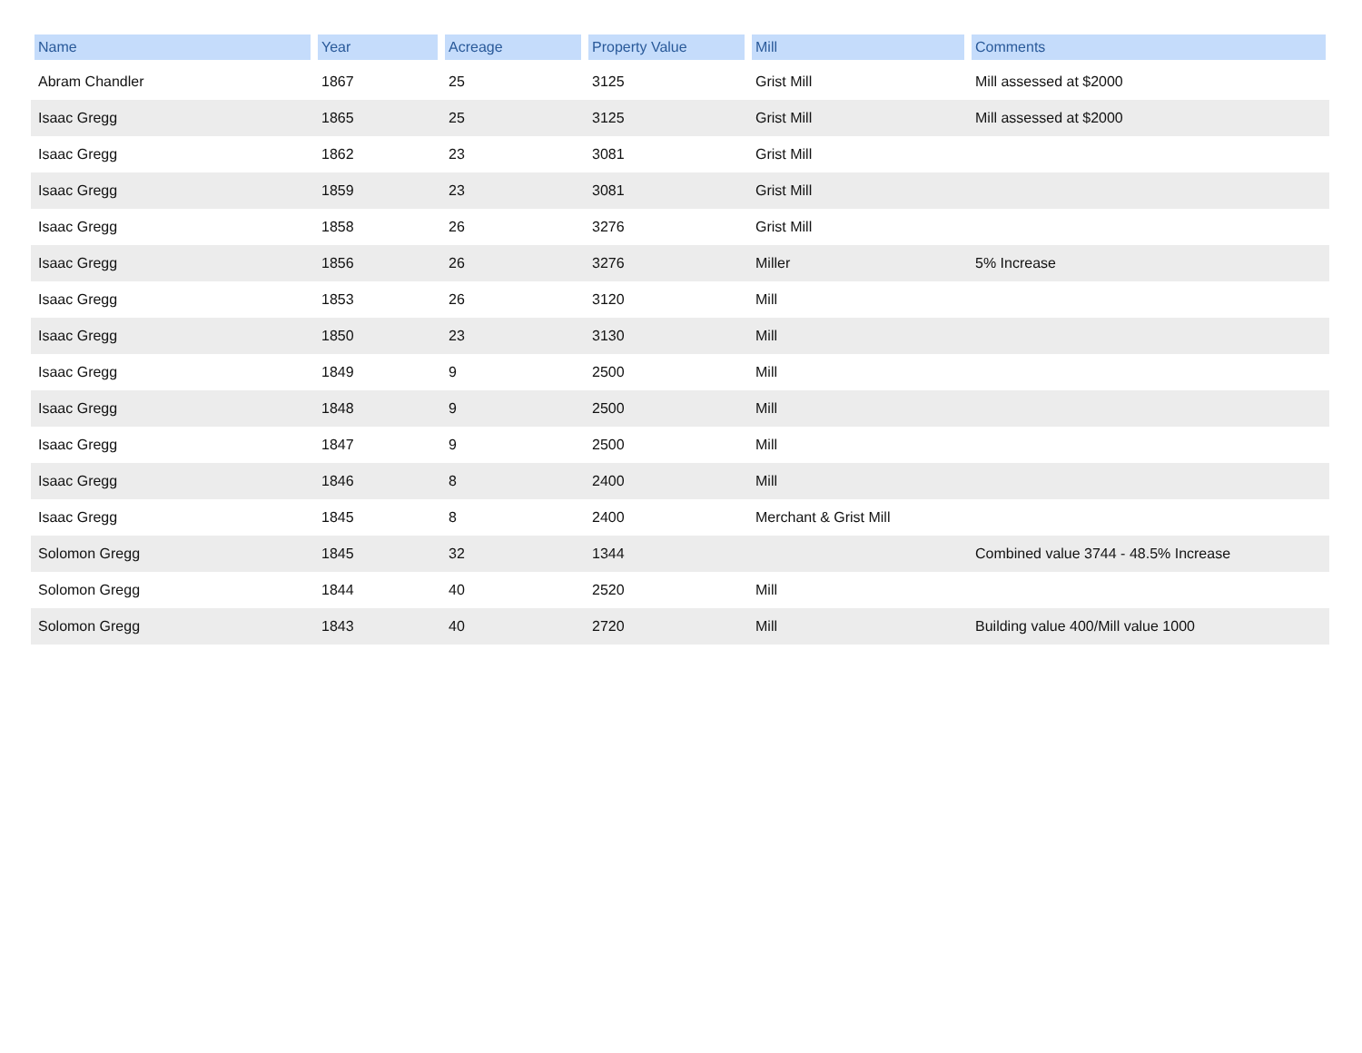| Name | Year | Acreage | Property Value | Mill | Comments |
| --- | --- | --- | --- | --- | --- |
| Abram Chandler | 1867 | 25 | 3125 | Grist Mill | Mill assessed at $2000 |
| Isaac Gregg | 1865 | 25 | 3125 | Grist Mill | Mill assessed at $2000 |
| Isaac Gregg | 1862 | 23 | 3081 | Grist Mill | |
| Isaac Gregg | 1859 | 23 | 3081 | Grist Mill | |
| Isaac Gregg | 1858 | 26 | 3276 | Grist Mill | |
| Isaac Gregg | 1856 | 26 | 3276 | Miller | 5% Increase |
| Isaac Gregg | 1853 | 26 | 3120 | Mill | |
| Isaac Gregg | 1850 | 23 | 3130 | Mill | |
| Isaac Gregg | 1849 | 9 | 2500 | Mill | |
| Isaac Gregg | 1848 | 9 | 2500 | Mill | |
| Isaac Gregg | 1847 | 9 | 2500 | Mill | |
| Isaac Gregg | 1846 | 8 | 2400 | Mill | |
| Isaac Gregg | 1845 | 8 | 2400 | Merchant & Grist Mill | |
| Solomon Gregg | 1845 | 32 | 1344 | | Combined value 3744 - 48.5% Increase |
| Solomon Gregg | 1844 | 40 | 2520 | Mill | |
| Solomon Gregg | 1843 | 40 | 2720 | Mill | Building value 400/Mill value 1000 |